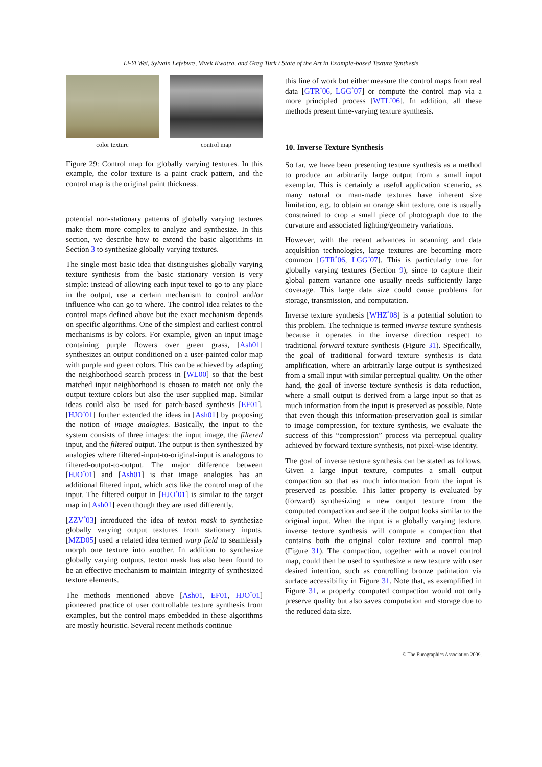Li-Yi Wei, Sylvain Lefebvre, Vivek Kwatra, and Greg Turk / State of the Art in Example-based Texture Synthesis
color texture control map
Figure 29: Control map for globally varying textures. In this example, the color texture is a paint crack pattern, and the control map is the original paint thickness.
potential non-stationary patterns of globally varying textures make them more complex to analyze and synthesize. In this section, we describe how to extend the basic algorithms in Section 3 to synthesize globally varying textures.
The single most basic idea that distinguishes globally varying texture synthesis from the basic stationary version is very simple: instead of allowing each input texel to go to any place in the output, use a certain mechanism to control and/or influence who can go to where. The control idea relates to the control maps defined above but the exact mechanism depends on specific algorithms. One of the simplest and earliest control mechanisms is by colors. For example, given an input image containing purple flowers over green grass, [Ash01] synthesizes an output conditioned on a user-painted color map with purple and green colors. This can be achieved by adapting the neighborhood search process in [WL00] so that the best matched input neighborhood is chosen to match not only the output texture colors but also the user supplied map. Similar ideas could also be used for patch-based synthesis [EF01]. [HJO<sup>*</sup>01] further extended the ideas in [Ash01] by proposing the notion of image analogies. Basically, the input to the system consists of three images: the input image, the filtered input, and the filtered output. The output is then synthesized by analogies where filtered-input-to-original-input is analogous to filtered-output-to-output. The major difference between [HJO<sup>*</sup>01] and [Ash01] is that image analogies has an additional filtered input, which acts like the control map of the input. The filtered output in [HJO<sup>*</sup>01] is similar to the target map in [Ash01] even though they are used differently.
[ZZV<sup>*</sup>03] introduced the idea of texton mask to synthesize globally varying output textures from stationary inputs. [MZD05] used a related idea termed warp field to seamlessly morph one texture into another. In addition to synthesize globally varying outputs, texton mask has also been found to be an effective mechanism to maintain integrity of synthesized texture elements.
The methods mentioned above [Ash01, EF01, HJO<sup>*</sup>01] pioneered practice of user controllable texture synthesis from examples, but the control maps embedded in these algorithms are mostly heuristic. Several recent methods continue
this line of work but either measure the control maps from real data [GTR<sup>*</sup>06, LGG<sup>*</sup>07] or compute the control map via a more principled process [WTL<sup>*</sup>06]. In addition, all these methods present time-varying texture synthesis.
10. Inverse Texture Synthesis
So far, we have been presenting texture synthesis as a method to produce an arbitrarily large output from a small input exemplar. This is certainly a useful application scenario, as many natural or man-made textures have inherent size limitation, e.g. to obtain an orange skin texture, one is usually constrained to crop a small piece of photograph due to the curvature and associated lighting/geometry variations.
However, with the recent advances in scanning and data acquisition technologies, large textures are becoming more common [GTR<sup>*</sup>06, LGG<sup>*</sup>07]. This is particularly true for globally varying textures (Section 9), since to capture their global pattern variance one usually needs sufficiently large coverage. This large data size could cause problems for storage, transmission, and computation.
Inverse texture synthesis [WHZ<sup>*</sup>08] is a potential solution to this problem. The technique is termed inverse texture synthesis because it operates in the inverse direction respect to traditional forward texture synthesis (Figure 31). Specifically, the goal of traditional forward texture synthesis is data amplification, where an arbitrarily large output is synthesized from a small input with similar perceptual quality. On the other hand, the goal of inverse texture synthesis is data reduction, where a small output is derived from a large input so that as much information from the input is preserved as possible. Note that even though this information-preservation goal is similar to image compression, for texture synthesis, we evaluate the success of this “compression” process via perceptual quality achieved by forward texture synthesis, not pixel-wise identity.
The goal of inverse texture synthesis can be stated as follows. Given a large input texture, computes a small output compaction so that as much information from the input is preserved as possible. This latter property is evaluated by (forward) synthesizing a new output texture from the computed compaction and see if the output looks similar to the original input. When the input is a globally varying texture, inverse texture synthesis will compute a compaction that contains both the original color texture and control map (Figure 31). The compaction, together with a novel control map, could then be used to synthesize a new texture with user desired intention, such as controlling bronze patination via surface accessibility in Figure 31. Note that, as exemplified in Figure 31, a properly computed compaction would not only preserve quality but also saves computation and storage due to the reduced data size.
© The Eurographics Association 2009.